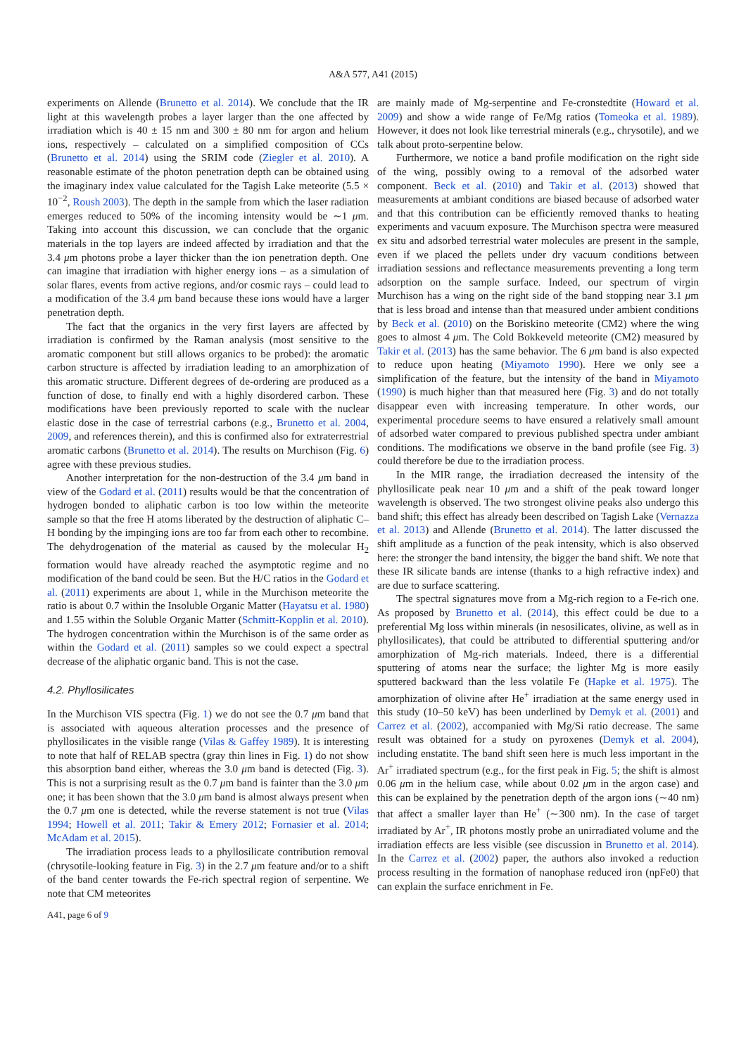A&A 577, A41 (2015)
experiments on Allende (Brunetto et al. 2014). We conclude that the IR light at this wavelength probes a layer larger than the one affected by irradiation which is 40 ± 15 nm and 300 ± 80 nm for argon and helium ions, respectively – calculated on a simplified composition of CCs (Brunetto et al. 2014) using the SRIM code (Ziegler et al. 2010). A reasonable estimate of the photon penetration depth can be obtained using the imaginary index value calculated for the Tagish Lake meteorite (5.5 × 10<sup>−2</sup>, Roush 2003). The depth in the sample from which the laser radiation emerges reduced to 50% of the incoming intensity would be ∼1 μm. Taking into account this discussion, we can conclude that the organic materials in the top layers are indeed affected by irradiation and that the 3.4 μm photons probe a layer thicker than the ion penetration depth. One can imagine that irradiation with higher energy ions – as a simulation of solar flares, events from active regions, and/or cosmic rays – could lead to a modification of the 3.4 μm band because these ions would have a larger penetration depth.
The fact that the organics in the very first layers are affected by irradiation is confirmed by the Raman analysis (most sensitive to the aromatic component but still allows organics to be probed): the aromatic carbon structure is affected by irradiation leading to an amorphization of this aromatic structure. Different degrees of de-ordering are produced as a function of dose, to finally end with a highly disordered carbon. These modifications have been previously reported to scale with the nuclear elastic dose in the case of terrestrial carbons (e.g., Brunetto et al. 2004, 2009, and references therein), and this is confirmed also for extraterrestrial aromatic carbons (Brunetto et al. 2014). The results on Murchison (Fig. 6) agree with these previous studies.
Another interpretation for the non-destruction of the 3.4 μm band in view of the Godard et al. (2011) results would be that the concentration of hydrogen bonded to aliphatic carbon is too low within the meteorite sample so that the free H atoms liberated by the destruction of aliphatic C–H bonding by the impinging ions are too far from each other to recombine. The dehydrogenation of the material as caused by the molecular H<sub>2</sub> formation would have already reached the asymptotic regime and no modification of the band could be seen. But the H/C ratios in the Godard et al. (2011) experiments are about 1, while in the Murchison meteorite the ratio is about 0.7 within the Insoluble Organic Matter (Hayatsu et al. 1980) and 1.55 within the Soluble Organic Matter (Schmitt-Kopplin et al. 2010). The hydrogen concentration within the Murchison is of the same order as within the Godard et al. (2011) samples so we could expect a spectral decrease of the aliphatic organic band. This is not the case.
4.2. Phyllosilicates
In the Murchison VIS spectra (Fig. 1) we do not see the 0.7 μm band that is associated with aqueous alteration processes and the presence of phyllosilicates in the visible range (Vilas & Gaffey 1989). It is interesting to note that half of RELAB spectra (gray thin lines in Fig. 1) do not show this absorption band either, whereas the 3.0 μm band is detected (Fig. 3). This is not a surprising result as the 0.7 μm band is fainter than the 3.0 μm one; it has been shown that the 3.0 μm band is almost always present when the 0.7 μm one is detected, while the reverse statement is not true (Vilas 1994; Howell et al. 2011; Takir & Emery 2012; Fornasier et al. 2014; McAdam et al. 2015).
The irradiation process leads to a phyllosilicate contribution removal (chrysotile-looking feature in Fig. 3) in the 2.7 μm feature and/or to a shift of the band center towards the Fe-rich spectral region of serpentine. We note that CM meteorites
are mainly made of Mg-serpentine and Fe-cronstedtite (Howard et al. 2009) and show a wide range of Fe/Mg ratios (Tomeoka et al. 1989). However, it does not look like terrestrial minerals (e.g., chrysotile), and we talk about proto-serpentine below.
Furthermore, we notice a band profile modification on the right side of the wing, possibly owing to a removal of the adsorbed water component. Beck et al. (2010) and Takir et al. (2013) showed that measurements at ambiant conditions are biased because of adsorbed water and that this contribution can be efficiently removed thanks to heating experiments and vacuum exposure. The Murchison spectra were measured ex situ and adsorbed terrestrial water molecules are present in the sample, even if we placed the pellets under dry vacuum conditions between irradiation sessions and reflectance measurements preventing a long term adsorption on the sample surface. Indeed, our spectrum of virgin Murchison has a wing on the right side of the band stopping near 3.1 μm that is less broad and intense than that measured under ambient conditions by Beck et al. (2010) on the Boriskino meteorite (CM2) where the wing goes to almost 4 μm. The Cold Bokkeveld meteorite (CM2) measured by Takir et al. (2013) has the same behavior. The 6 μm band is also expected to reduce upon heating (Miyamoto 1990). Here we only see a simplification of the feature, but the intensity of the band in Miyamoto (1990) is much higher than that measured here (Fig. 3) and do not totally disappear even with increasing temperature. In other words, our experimental procedure seems to have ensured a relatively small amount of adsorbed water compared to previous published spectra under ambiant conditions. The modifications we observe in the band profile (see Fig. 3) could therefore be due to the irradiation process.
In the MIR range, the irradiation decreased the intensity of the phyllosilicate peak near 10 μm and a shift of the peak toward longer wavelength is observed. The two strongest olivine peaks also undergo this band shift; this effect has already been described on Tagish Lake (Vernazza et al. 2013) and Allende (Brunetto et al. 2014). The latter discussed the shift amplitude as a function of the peak intensity, which is also observed here: the stronger the band intensity, the bigger the band shift. We note that these IR silicate bands are intense (thanks to a high refractive index) and are due to surface scattering.
The spectral signatures move from a Mg-rich region to a Fe-rich one. As proposed by Brunetto et al. (2014), this effect could be due to a preferential Mg loss within minerals (in nesosilicates, olivine, as well as in phyllosilicates), that could be attributed to differential sputtering and/or amorphization of Mg-rich materials. Indeed, there is a differential sputtering of atoms near the surface; the lighter Mg is more easily sputtered backward than the less volatile Fe (Hapke et al. 1975). The amorphization of olivine after He<sup>+</sup> irradiation at the same energy used in this study (10–50 keV) has been underlined by Demyk et al. (2001) and Carrez et al. (2002), accompanied with Mg/Si ratio decrease. The same result was obtained for a study on pyroxenes (Demyk et al. 2004), including enstatite. The band shift seen here is much less important in the Ar<sup>+</sup> irradiated spectrum (e.g., for the first peak in Fig. 5; the shift is almost 0.06 μm in the helium case, while about 0.02 μm in the argon case) and this can be explained by the penetration depth of the argon ions (∼40 nm) that affect a smaller layer than He<sup>+</sup> (∼300 nm). In the case of target irradiated by Ar<sup>+</sup>, IR photons mostly probe an unirradiated volume and the irradiation effects are less visible (see discussion in Brunetto et al. 2014). In the Carrez et al. (2002) paper, the authors also invoked a reduction process resulting in the formation of nanophase reduced iron (npFe0) that can explain the surface enrichment in Fe.
A41, page 6 of 9